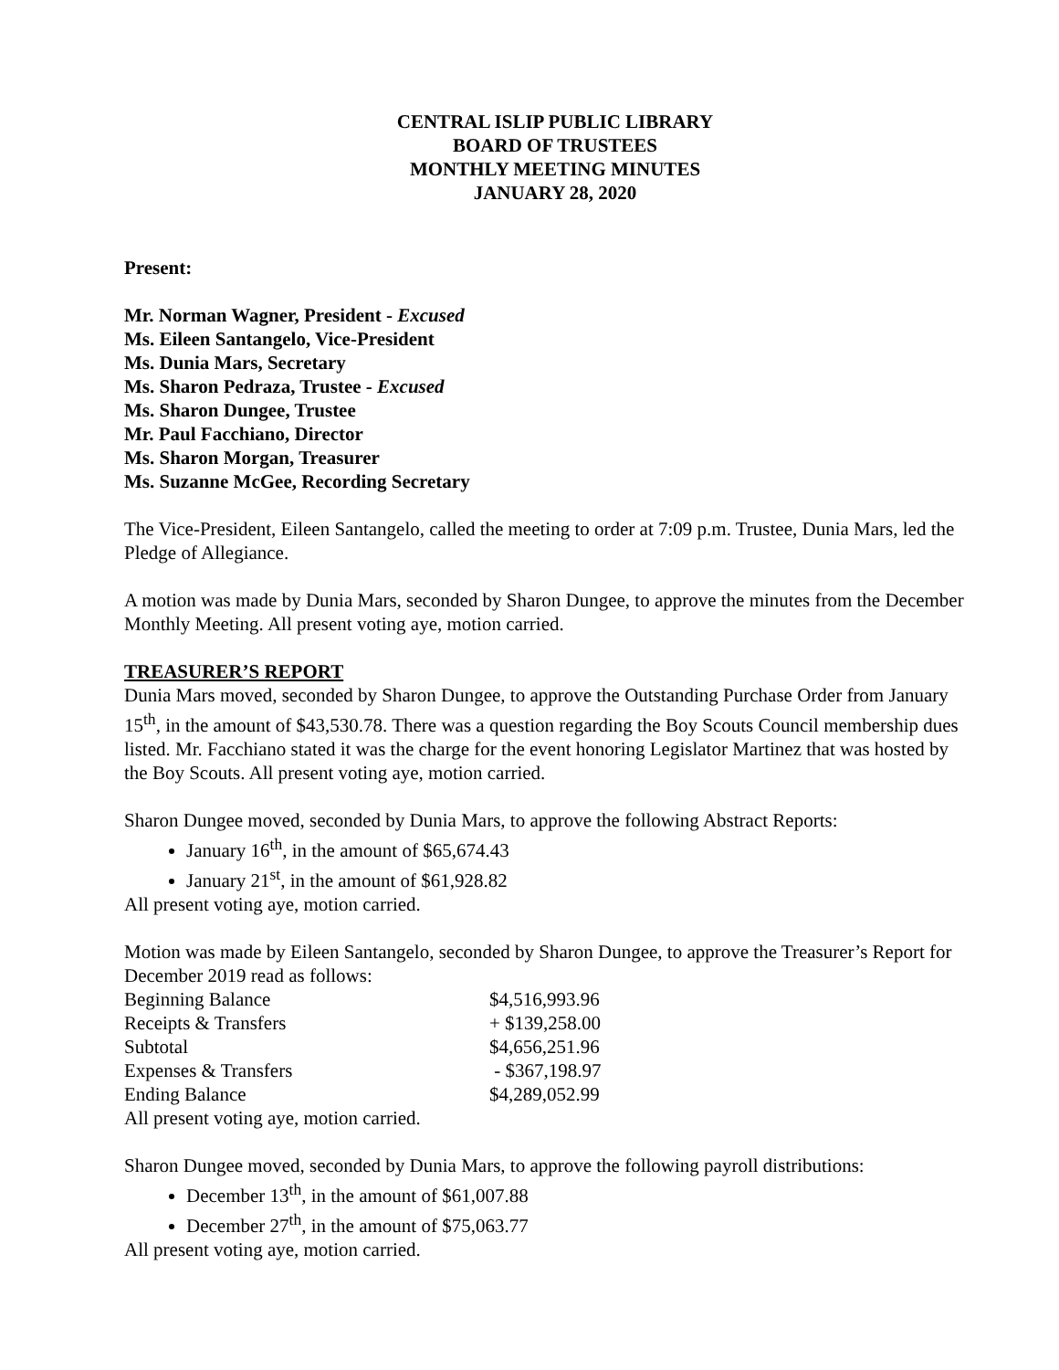CENTRAL ISLIP PUBLIC LIBRARY
BOARD OF TRUSTEES
MONTHLY MEETING MINUTES
JANUARY 28, 2020
Present:
Mr. Norman Wagner, President - Excused
Ms. Eileen Santangelo, Vice-President
Ms. Dunia Mars, Secretary
Ms. Sharon Pedraza, Trustee - Excused
Ms. Sharon Dungee, Trustee
Mr. Paul Facchiano, Director
Ms. Sharon Morgan, Treasurer
Ms. Suzanne McGee, Recording Secretary
The Vice-President, Eileen Santangelo, called the meeting to order at 7:09 p.m. Trustee, Dunia Mars, led the Pledge of Allegiance.
A motion was made by Dunia Mars, seconded by Sharon Dungee, to approve the minutes from the December Monthly Meeting. All present voting aye, motion carried.
TREASURER’S REPORT
Dunia Mars moved, seconded by Sharon Dungee, to approve the Outstanding Purchase Order from January 15<sup>th</sup>, in the amount of $43,530.78. There was a question regarding the Boy Scouts Council membership dues listed. Mr. Facchiano stated it was the charge for the event honoring Legislator Martinez that was hosted by the Boy Scouts. All present voting aye, motion carried.
Sharon Dungee moved, seconded by Dunia Mars, to approve the following Abstract Reports:
January 16<sup>th</sup>, in the amount of $65,674.43
January 21<sup>st</sup>, in the amount of $61,928.82
All present voting aye, motion carried.
Motion was made by Eileen Santangelo, seconded by Sharon Dungee, to approve the Treasurer’s Report for December 2019 read as follows:
| Beginning Balance | $4,516,993.96 |
| Receipts & Transfers | + $139,258.00 |
| Subtotal | $4,656,251.96 |
| Expenses & Transfers | - $367,198.97 |
| Ending Balance | $4,289,052.99 |
All present voting aye, motion carried.
Sharon Dungee moved, seconded by Dunia Mars, to approve the following payroll distributions:
December 13<sup>th</sup>, in the amount of $61,007.88
December 27<sup>th</sup>, in the amount of $75,063.77
All present voting aye, motion carried.